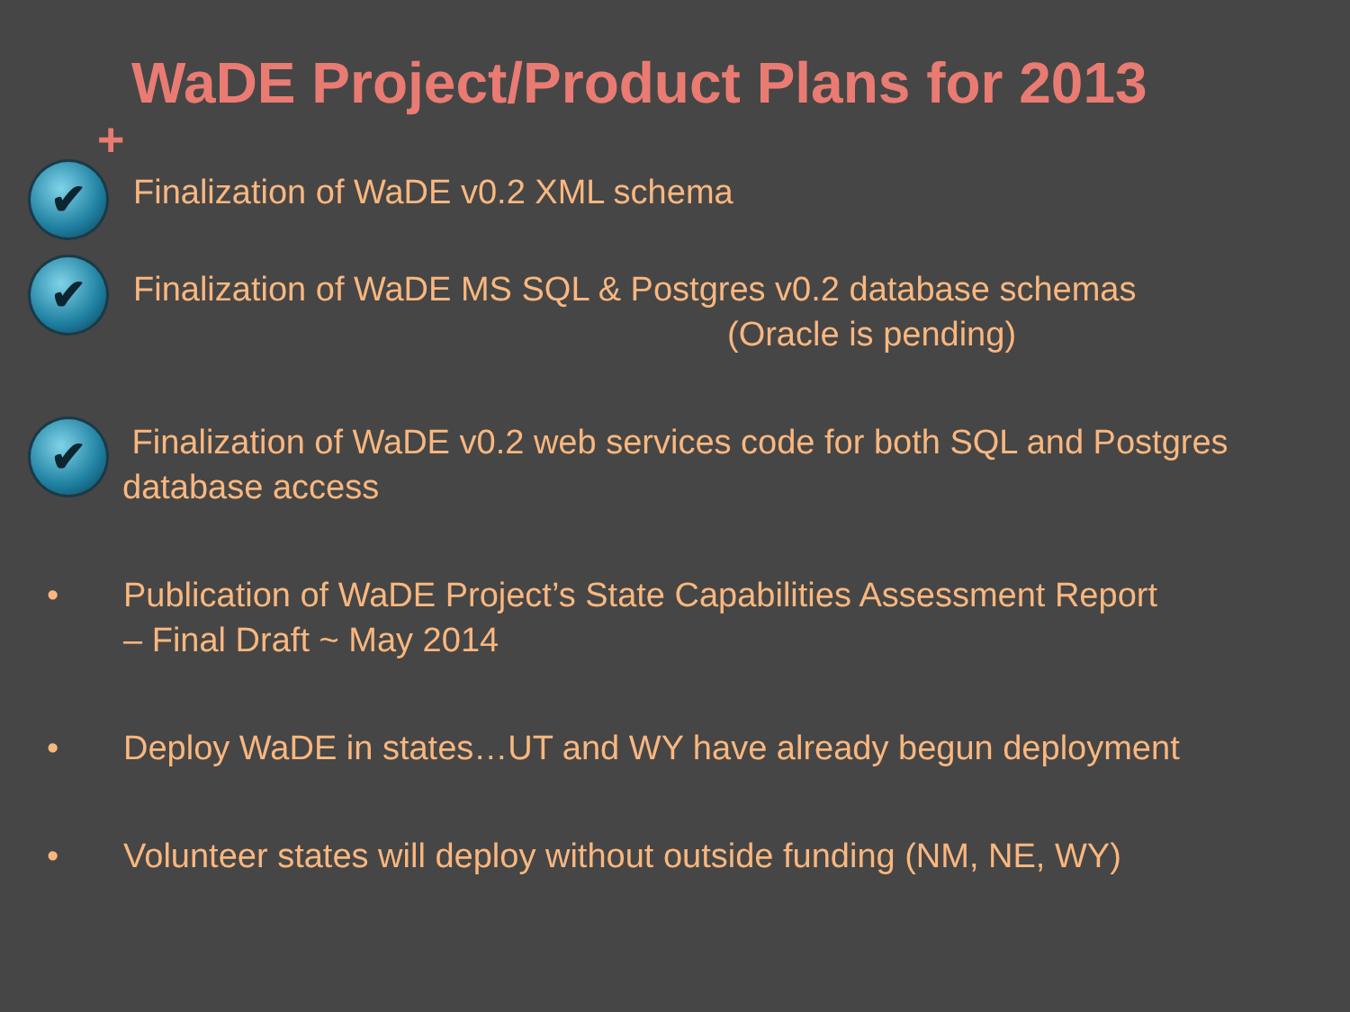WaDE Project/Product Plans for 2013
+
✔
Finalization of WaDE v0.2 XML schema
✔
Finalization of WaDE MS SQL & Postgres v0.2 database schemas
(Oracle is pending)
✔
Finalization of WaDE v0.2 web services code for both SQL and Postgres database access
• Publication of WaDE Project’s State Capabilities Assessment Report
– Final Draft ~ May 2014
• Deploy WaDE in states…UT and WY have already begun deployment
• Volunteer states will deploy without outside funding (NM, NE, WY)